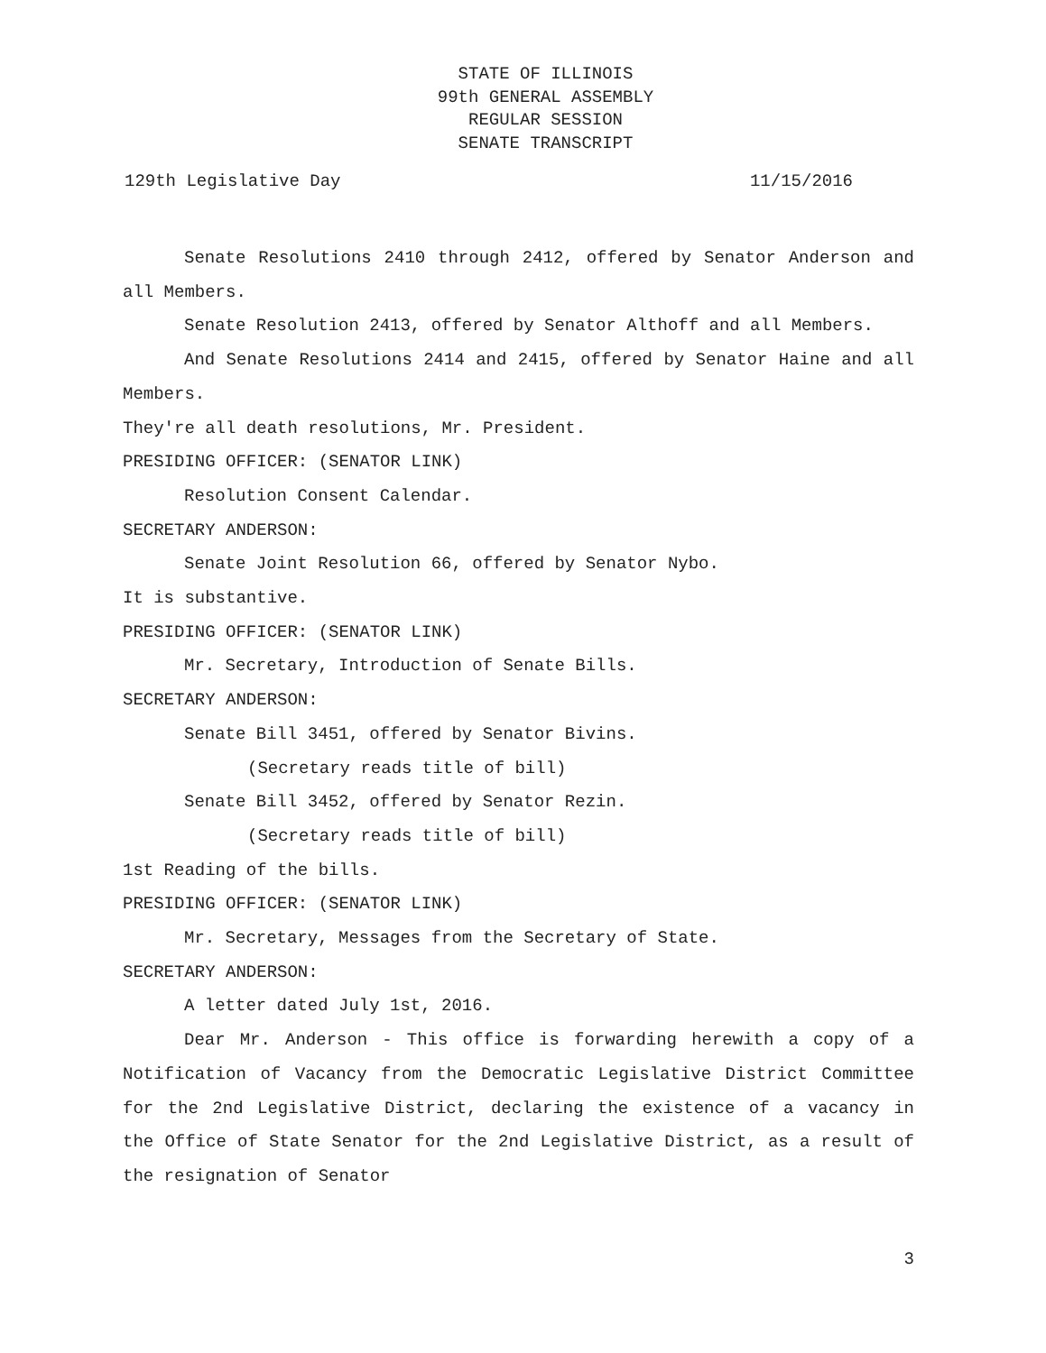STATE OF ILLINOIS
99th GENERAL ASSEMBLY
REGULAR SESSION
SENATE TRANSCRIPT
129th Legislative Day 11/15/2016
Senate Resolutions 2410 through 2412, offered by Senator Anderson and all Members.
Senate Resolution 2413, offered by Senator Althoff and all Members.
And Senate Resolutions 2414 and 2415, offered by Senator Haine and all Members.
They're all death resolutions, Mr. President.
PRESIDING OFFICER: (SENATOR LINK)
Resolution Consent Calendar.
SECRETARY ANDERSON:
Senate Joint Resolution 66, offered by Senator Nybo.
It is substantive.
PRESIDING OFFICER: (SENATOR LINK)
Mr. Secretary, Introduction of Senate Bills.
SECRETARY ANDERSON:
Senate Bill 3451, offered by Senator Bivins.
(Secretary reads title of bill)
Senate Bill 3452, offered by Senator Rezin.
(Secretary reads title of bill)
1st Reading of the bills.
PRESIDING OFFICER: (SENATOR LINK)
Mr. Secretary, Messages from the Secretary of State.
SECRETARY ANDERSON:
A letter dated July 1st, 2016.
Dear Mr. Anderson - This office is forwarding herewith a copy of a Notification of Vacancy from the Democratic Legislative District Committee for the 2nd Legislative District, declaring the existence of a vacancy in the Office of State Senator for the 2nd Legislative District, as a result of the resignation of Senator
3